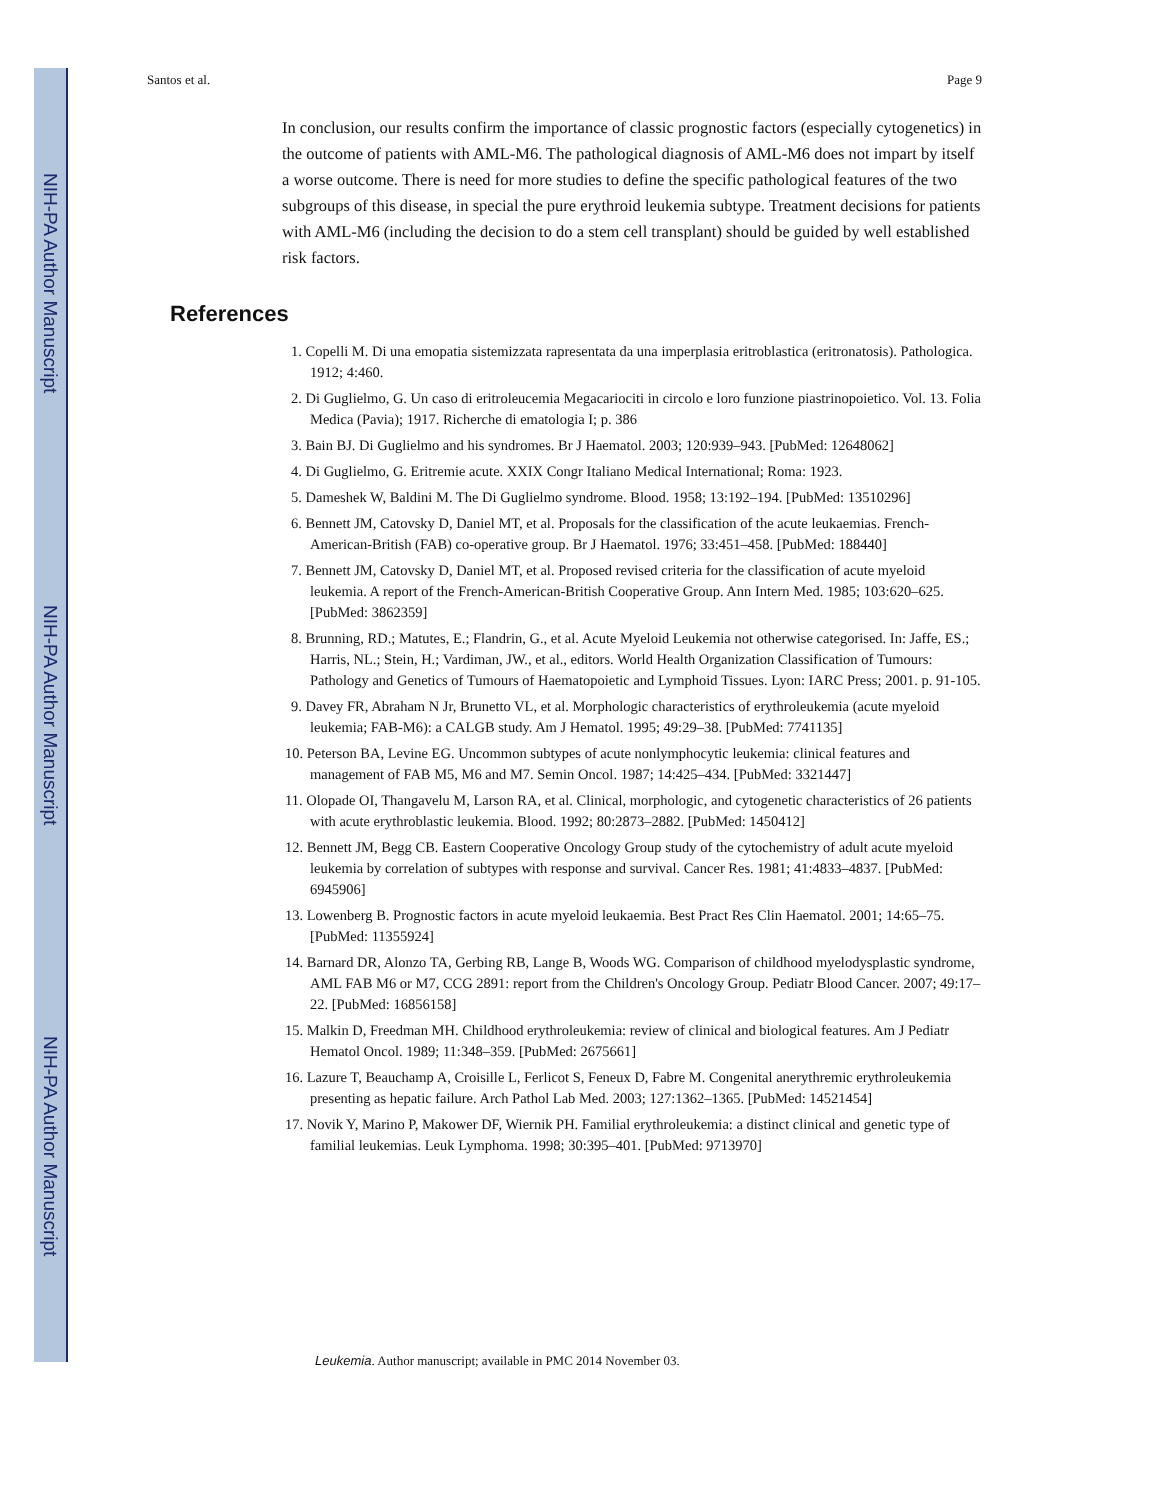NIH-PA Author Manuscript
NIH-PA Author Manuscript
NIH-PA Author Manuscript
Santos et al. Page 9
In conclusion, our results confirm the importance of classic prognostic factors (especially cytogenetics) in the outcome of patients with AML-M6. The pathological diagnosis of AML-M6 does not impart by itself a worse outcome. There is need for more studies to define the specific pathological features of the two subgroups of this disease, in special the pure erythroid leukemia subtype. Treatment decisions for patients with AML-M6 (including the decision to do a stem cell transplant) should be guided by well established risk factors.
References
1. Copelli M. Di una emopatia sistemizzata rapresentata da una imperplasia eritroblastica (eritronatosis). Pathologica. 1912; 4:460.
2. Di Guglielmo, G. Un caso di eritroleucemia Megacariociti in circolo e loro funzione piastrinopoietico. Vol. 13. Folia Medica (Pavia); 1917. Richerche di ematologia I; p. 386
3. Bain BJ. Di Guglielmo and his syndromes. Br J Haematol. 2003; 120:939–943. [PubMed: 12648062]
4. Di Guglielmo, G. Eritremie acute. XXIX Congr Italiano Medical International; Roma: 1923.
5. Dameshek W, Baldini M. The Di Guglielmo syndrome. Blood. 1958; 13:192–194. [PubMed: 13510296]
6. Bennett JM, Catovsky D, Daniel MT, et al. Proposals for the classification of the acute leukaemias. French-American-British (FAB) co-operative group. Br J Haematol. 1976; 33:451–458. [PubMed: 188440]
7. Bennett JM, Catovsky D, Daniel MT, et al. Proposed revised criteria for the classification of acute myeloid leukemia. A report of the French-American-British Cooperative Group. Ann Intern Med. 1985; 103:620–625. [PubMed: 3862359]
8. Brunning, RD.; Matutes, E.; Flandrin, G., et al. Acute Myeloid Leukemia not otherwise categorised. In: Jaffe, ES.; Harris, NL.; Stein, H.; Vardiman, JW., et al., editors. World Health Organization Classification of Tumours: Pathology and Genetics of Tumours of Haematopoietic and Lymphoid Tissues. Lyon: IARC Press; 2001. p. 91-105.
9. Davey FR, Abraham N Jr, Brunetto VL, et al. Morphologic characteristics of erythroleukemia (acute myeloid leukemia; FAB-M6): a CALGB study. Am J Hematol. 1995; 49:29–38. [PubMed: 7741135]
10. Peterson BA, Levine EG. Uncommon subtypes of acute nonlymphocytic leukemia: clinical features and management of FAB M5, M6 and M7. Semin Oncol. 1987; 14:425–434. [PubMed: 3321447]
11. Olopade OI, Thangavelu M, Larson RA, et al. Clinical, morphologic, and cytogenetic characteristics of 26 patients with acute erythroblastic leukemia. Blood. 1992; 80:2873–2882. [PubMed: 1450412]
12. Bennett JM, Begg CB. Eastern Cooperative Oncology Group study of the cytochemistry of adult acute myeloid leukemia by correlation of subtypes with response and survival. Cancer Res. 1981; 41:4833–4837. [PubMed: 6945906]
13. Lowenberg B. Prognostic factors in acute myeloid leukaemia. Best Pract Res Clin Haematol. 2001; 14:65–75. [PubMed: 11355924]
14. Barnard DR, Alonzo TA, Gerbing RB, Lange B, Woods WG. Comparison of childhood myelodysplastic syndrome, AML FAB M6 or M7, CCG 2891: report from the Children's Oncology Group. Pediatr Blood Cancer. 2007; 49:17–22. [PubMed: 16856158]
15. Malkin D, Freedman MH. Childhood erythroleukemia: review of clinical and biological features. Am J Pediatr Hematol Oncol. 1989; 11:348–359. [PubMed: 2675661]
16. Lazure T, Beauchamp A, Croisille L, Ferlicot S, Feneux D, Fabre M. Congenital anerythremic erythroleukemia presenting as hepatic failure. Arch Pathol Lab Med. 2003; 127:1362–1365. [PubMed: 14521454]
17. Novik Y, Marino P, Makower DF, Wiernik PH. Familial erythroleukemia: a distinct clinical and genetic type of familial leukemias. Leuk Lymphoma. 1998; 30:395–401. [PubMed: 9713970]
Leukemia. Author manuscript; available in PMC 2014 November 03.